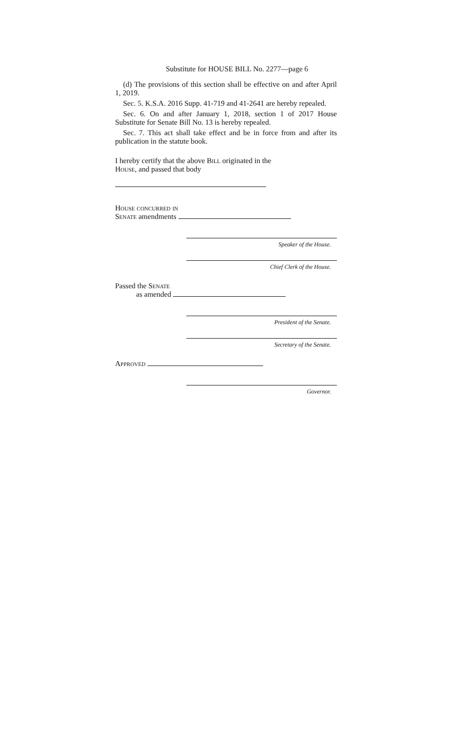Substitute for HOUSE BILL No. 2277—page 6
(d) The provisions of this section shall be effective on and after April 1, 2019.
Sec. 5. K.S.A. 2016 Supp. 41-719 and 41-2641 are hereby repealed.
Sec. 6. On and after January 1, 2018, section 1 of 2017 House Substitute for Senate Bill No. 13 is hereby repealed.
Sec. 7. This act shall take effect and be in force from and after its publication in the statute book.
I hereby certify that the above Bill originated in the
House, and passed that body
House concurred in
Senate amendments
Speaker of the House.
Chief Clerk of the House.
Passed the Senate
as amended
President of the Senate.
Secretary of the Senate.
Approved
Governor.